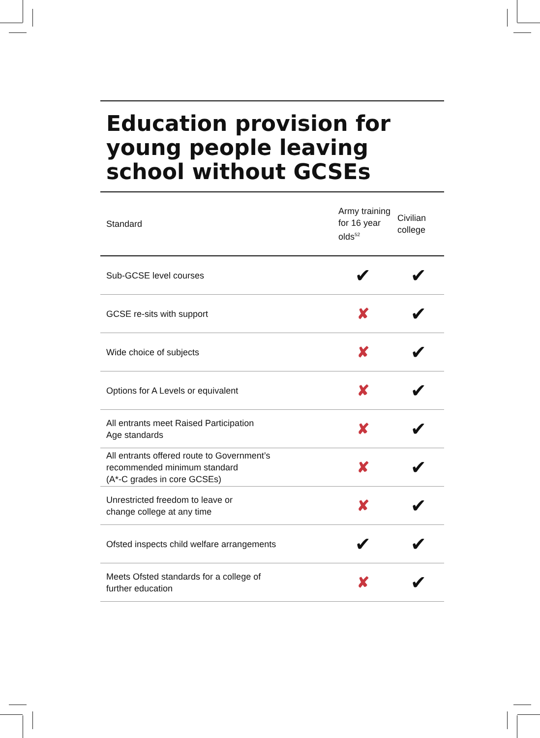Education provision for young people leaving school without GCSEs
| Standard | Army training for 16 year olds<sup>52</sup> | Civilian college |
| --- | --- | --- |
| Sub-GCSE level courses | ✔ | ✔ |
| GCSE re-sits with support | ✘ | ✔ |
| Wide choice of subjects | ✘ | ✔ |
| Options for A Levels or equivalent | ✘ | ✔ |
| All entrants meet Raised Participation Age standards | ✘ | ✔ |
| All entrants offered route to Government’s recommended minimum standard (A*-C grades in core GCSEs) | ✘ | ✔ |
| Unrestricted freedom to leave or change college at any time | ✘ | ✔ |
| Ofsted inspects child welfare arrangements | ✔ | ✔ |
| Meets Ofsted standards for a college of further education | ✘ | ✔ |